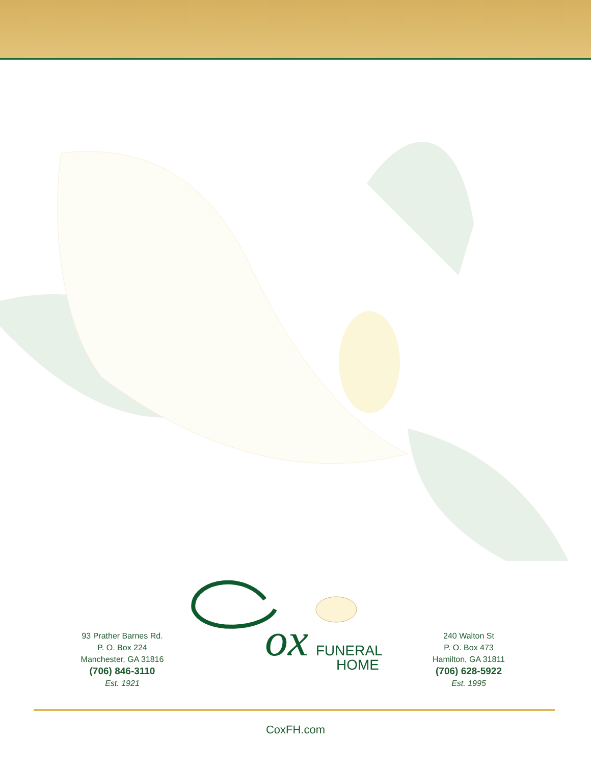93 Prather Barnes Rd.
P. O. Box 224
Manchester, GA 31816
(706) 846-3110
Est. 1921
ox
FUNERAL
HOME
240 Walton St
P. O. Box 473
Hamilton, GA 31811
(706) 628-5922
Est. 1995
CoxFH.com